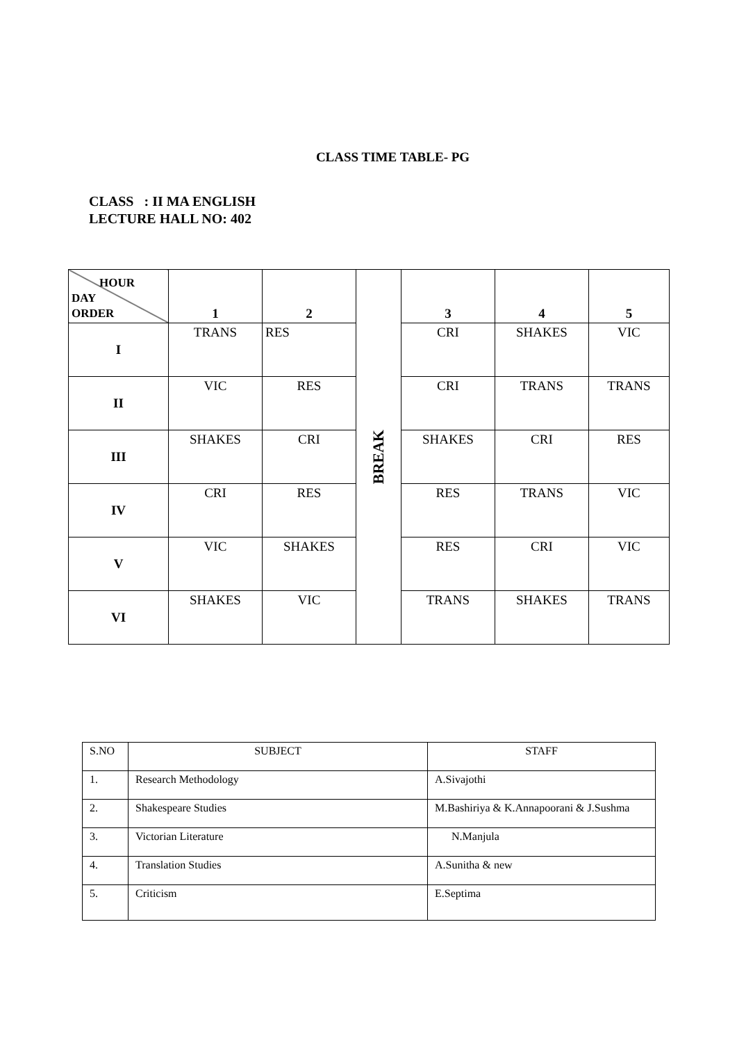CLASS TIME TABLE- PG
CLASS : II MA ENGLISH
LECTURE HALL NO: 402
| HOUR DAY ORDER | 1 | 2 | BREAK | 3 | 4 | 5 |
| I | TRANS | RES | | CRI | SHAKES | VIC |
| II | VIC | RES | | CRI | TRANS | TRANS |
| III | SHAKES | CRI | | SHAKES | CRI | RES |
| IV | CRI | RES | | RES | TRANS | VIC |
| V | VIC | SHAKES | | RES | CRI | VIC |
| VI | SHAKES | VIC | | TRANS | SHAKES | TRANS |
| S.NO | SUBJECT | STAFF |
| 1. | Research Methodology | A.Sivajothi |
| 2. | Shakespeare Studies | M.Bashiriya & K.Annapoorani & J.Sushma |
| 3. | Victorian Literature | N.Manjula |
| 4. | Translation Studies | A.Sunitha & new |
| 5. | Criticism | E.Septima |